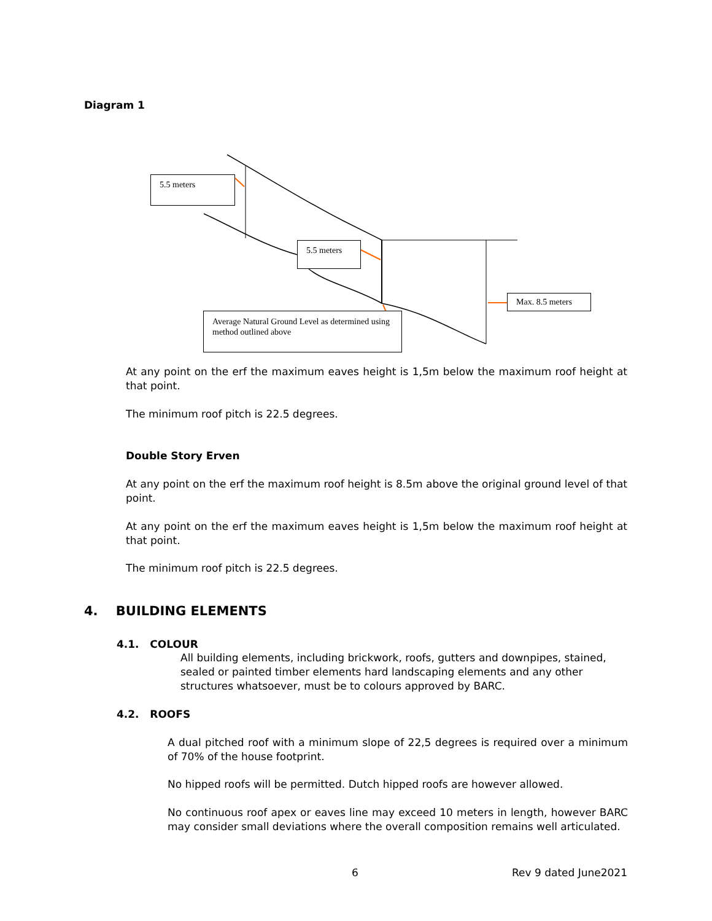Diagram 1
5.5 meters
5.5 meters
Max. 8.5 meters
Average Natural Ground Level as determined using method outlined above
At any point on the erf the maximum eaves height is 1,5m below the maximum roof height at that point.
The minimum roof pitch is 22.5 degrees.
Double Story Erven
At any point on the erf the maximum roof height is 8.5m above the original ground level of that point.
At any point on the erf the maximum eaves height is 1,5m below the maximum roof height at that point.
The minimum roof pitch is 22.5 degrees.
4. BUILDING ELEMENTS
4.1. COLOUR
All building elements, including brickwork, roofs, gutters and downpipes, stained, sealed or painted timber elements hard landscaping elements and any other structures whatsoever, must be to colours approved by BARC.
4.2. ROOFS
A dual pitched roof with a minimum slope of 22,5 degrees is required over a minimum of 70% of the house footprint.
No hipped roofs will be permitted. Dutch hipped roofs are however allowed.
No continuous roof apex or eaves line may exceed 10 meters in length, however BARC may consider small deviations where the overall composition remains well articulated.
6 Rev 9 dated June2021